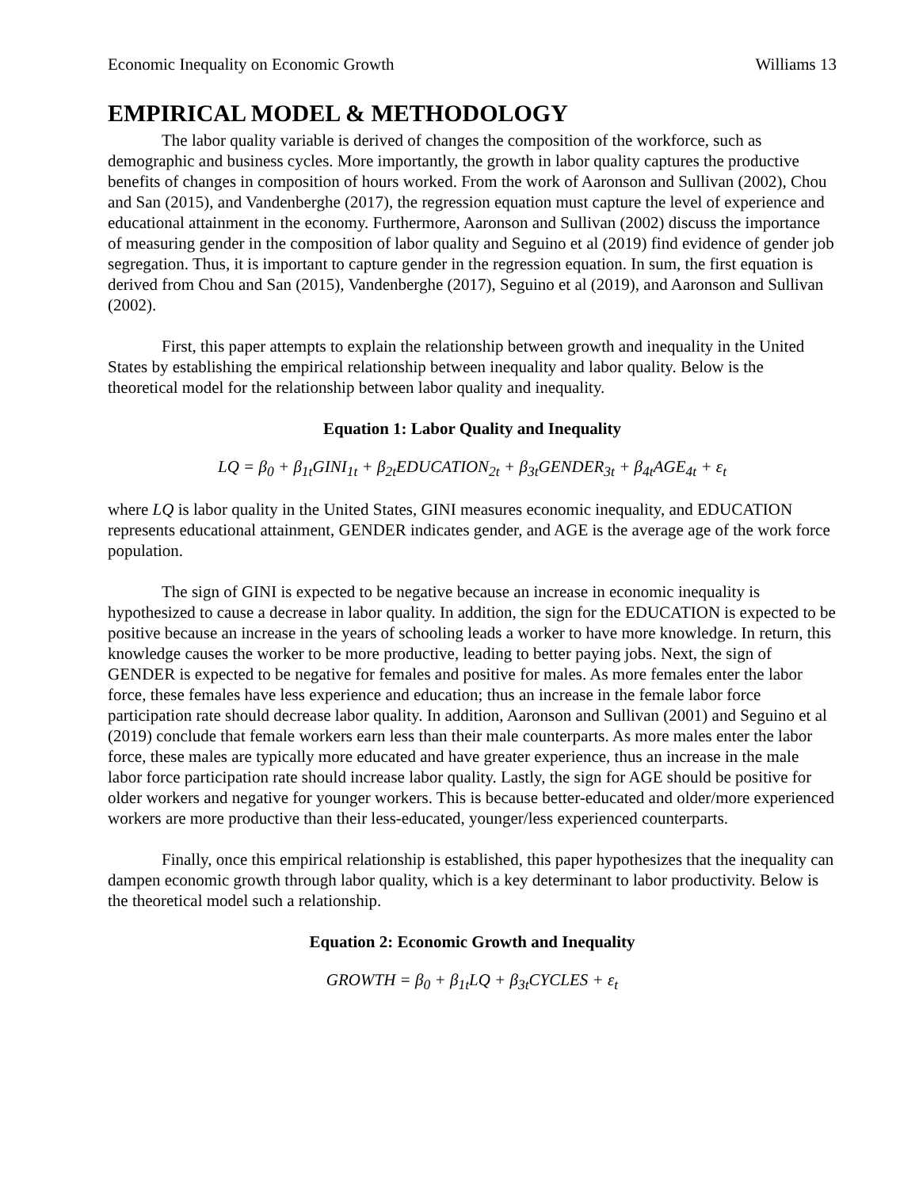Economic Inequality on Economic Growth Williams 13
EMPIRICAL MODEL & METHODOLOGY
The labor quality variable is derived of changes the composition of the workforce, such as demographic and business cycles. More importantly, the growth in labor quality captures the productive benefits of changes in composition of hours worked. From the work of Aaronson and Sullivan (2002), Chou and San (2015), and Vandenberghe (2017), the regression equation must capture the level of experience and educational attainment in the economy. Furthermore, Aaronson and Sullivan (2002) discuss the importance of measuring gender in the composition of labor quality and Seguino et al (2019) find evidence of gender job segregation. Thus, it is important to capture gender in the regression equation. In sum, the first equation is derived from Chou and San (2015), Vandenberghe (2017), Seguino et al (2019), and Aaronson and Sullivan (2002).
First, this paper attempts to explain the relationship between growth and inequality in the United States by establishing the empirical relationship between inequality and labor quality. Below is the theoretical model for the relationship between labor quality and inequality.
Equation 1: Labor Quality and Inequality
LQ = β<sub>0</sub> + β<sub>1t</sub>GINI<sub>1t</sub> + β<sub>2t</sub>EDUCATION<sub>2t</sub> + β<sub>3t</sub>GENDER<sub>3t</sub> + β<sub>4t</sub>AGE<sub>4t</sub> + ε<sub>t</sub>
where LQ is labor quality in the United States, GINI measures economic inequality, and EDUCATION represents educational attainment, GENDER indicates gender, and AGE is the average age of the work force population.
The sign of GINI is expected to be negative because an increase in economic inequality is hypothesized to cause a decrease in labor quality. In addition, the sign for the EDUCATION is expected to be positive because an increase in the years of schooling leads a worker to have more knowledge. In return, this knowledge causes the worker to be more productive, leading to better paying jobs. Next, the sign of GENDER is expected to be negative for females and positive for males. As more females enter the labor force, these females have less experience and education; thus an increase in the female labor force participation rate should decrease labor quality. In addition, Aaronson and Sullivan (2001) and Seguino et al (2019) conclude that female workers earn less than their male counterparts. As more males enter the labor force, these males are typically more educated and have greater experience, thus an increase in the male labor force participation rate should increase labor quality. Lastly, the sign for AGE should be positive for older workers and negative for younger workers. This is because better-educated and older/more experienced workers are more productive than their less-educated, younger/less experienced counterparts.
Finally, once this empirical relationship is established, this paper hypothesizes that the inequality can dampen economic growth through labor quality, which is a key determinant to labor productivity. Below is the theoretical model such a relationship.
Equation 2: Economic Growth and Inequality
GROWTH = β<sub>0</sub> + β<sub>1t</sub>LQ + β<sub>3t</sub>CYCLES + ε<sub>t</sub>